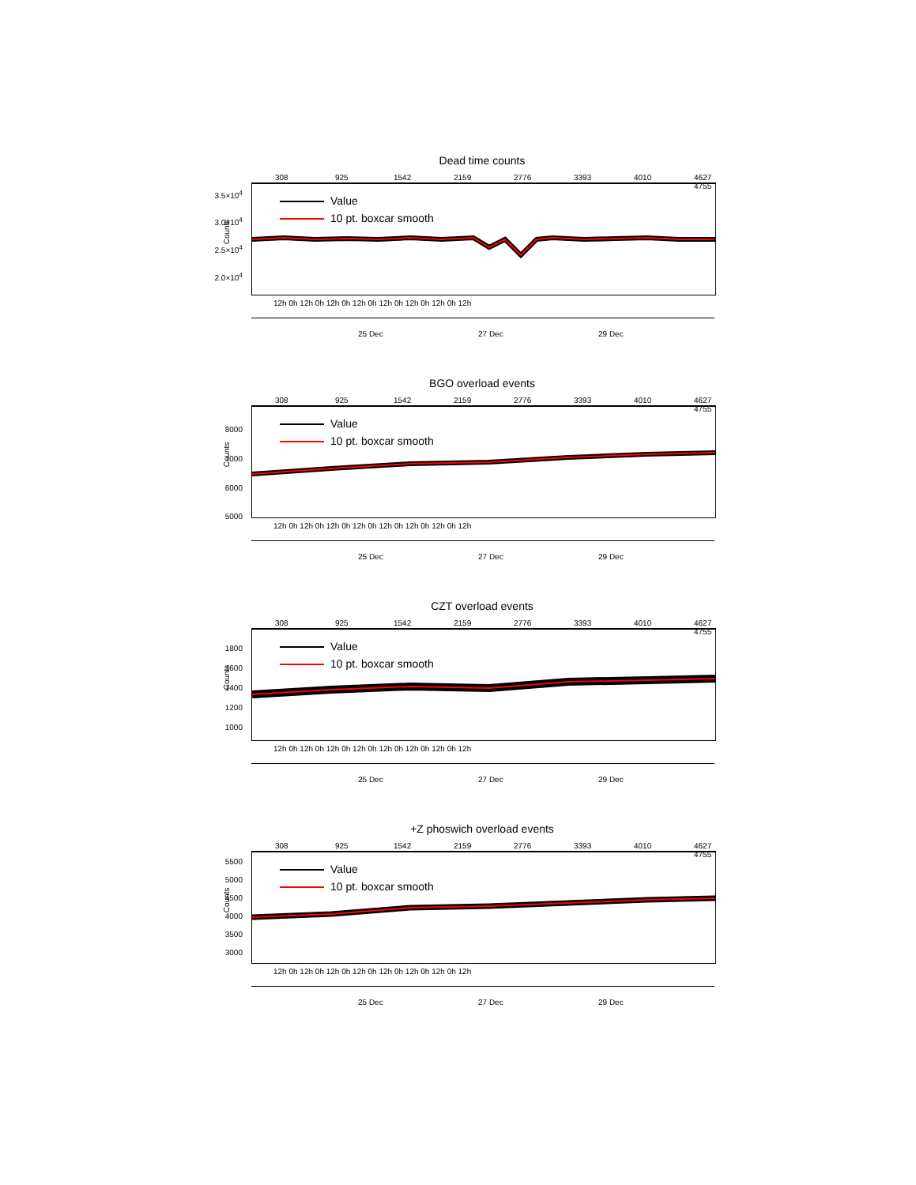Dead time counts
308 925 1542 2159 2776 3393 4010 4627 4755
3.5×10<sup>4</sup>
3.0×10<sup>4</sup>
2.5×10<sup>4</sup>
2.0×10<sup>4</sup>
Counts
Value
10 pt. boxcar smooth
12h 0h 12h 0h 12h 0h 12h 0h 12h 0h 12h 0h 12h 0h 12h
25 Dec 27 Dec 29 Dec
BGO overload events
308 925 1542 2159 2776 3393 4010 4627 4755
8000
7000
6000
5000
Counts
Value
10 pt. boxcar smooth
12h 0h 12h 0h 12h 0h 12h 0h 12h 0h 12h 0h 12h 0h 12h
25 Dec 27 Dec 29 Dec
CZT overload events
308 925 1542 2159 2776 3393 4010 4627 4755
1800
1600
1400
1200
1000
Counts
Value
10 pt. boxcar smooth
12h 0h 12h 0h 12h 0h 12h 0h 12h 0h 12h 0h 12h 0h 12h
25 Dec 27 Dec 29 Dec
+Z phoswich overload events
308 925 1542 2159 2776 3393 4010 4627 4755
5500
5000
4500
4000
3500
3000
Counts
Value
10 pt. boxcar smooth
12h 0h 12h 0h 12h 0h 12h 0h 12h 0h 12h 0h 12h 0h 12h
25 Dec 27 Dec 29 Dec